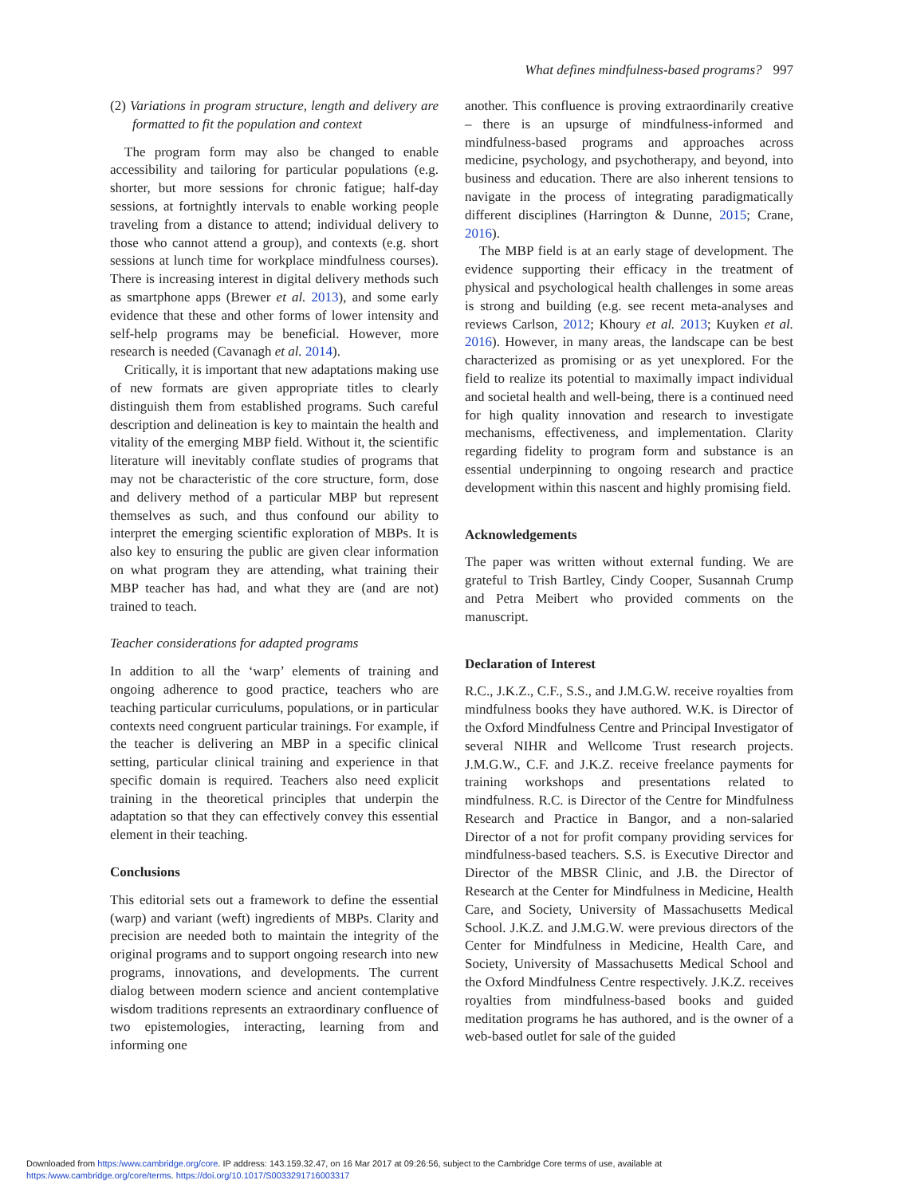What defines mindfulness-based programs? 997
(2) Variations in program structure, length and delivery are formatted to fit the population and context
The program form may also be changed to enable accessibility and tailoring for particular populations (e.g. shorter, but more sessions for chronic fatigue; half-day sessions, at fortnightly intervals to enable working people traveling from a distance to attend; individual delivery to those who cannot attend a group), and contexts (e.g. short sessions at lunch time for workplace mindfulness courses). There is increasing interest in digital delivery methods such as smartphone apps (Brewer et al. 2013), and some early evidence that these and other forms of lower intensity and self-help programs may be beneficial. However, more research is needed (Cavanagh et al. 2014).
Critically, it is important that new adaptations making use of new formats are given appropriate titles to clearly distinguish them from established programs. Such careful description and delineation is key to maintain the health and vitality of the emerging MBP field. Without it, the scientific literature will inevitably conflate studies of programs that may not be characteristic of the core structure, form, dose and delivery method of a particular MBP but represent themselves as such, and thus confound our ability to interpret the emerging scientific exploration of MBPs. It is also key to ensuring the public are given clear information on what program they are attending, what training their MBP teacher has had, and what they are (and are not) trained to teach.
Teacher considerations for adapted programs
In addition to all the ‘warp’ elements of training and ongoing adherence to good practice, teachers who are teaching particular curriculums, populations, or in particular contexts need congruent particular trainings. For example, if the teacher is delivering an MBP in a specific clinical setting, particular clinical training and experience in that specific domain is required. Teachers also need explicit training in the theoretical principles that underpin the adaptation so that they can effectively convey this essential element in their teaching.
Conclusions
This editorial sets out a framework to define the essential (warp) and variant (weft) ingredients of MBPs. Clarity and precision are needed both to maintain the integrity of the original programs and to support ongoing research into new programs, innovations, and developments. The current dialog between modern science and ancient contemplative wisdom traditions represents an extraordinary confluence of two epistemologies, interacting, learning from and informing one
another. This confluence is proving extraordinarily creative – there is an upsurge of mindfulness-informed and mindfulness-based programs and approaches across medicine, psychology, and psychotherapy, and beyond, into business and education. There are also inherent tensions to navigate in the process of integrating paradigmatically different disciplines (Harrington & Dunne, 2015; Crane, 2016).
The MBP field is at an early stage of development. The evidence supporting their efficacy in the treatment of physical and psychological health challenges in some areas is strong and building (e.g. see recent meta-analyses and reviews Carlson, 2012; Khoury et al. 2013; Kuyken et al. 2016). However, in many areas, the landscape can be best characterized as promising or as yet unexplored. For the field to realize its potential to maximally impact individual and societal health and well-being, there is a continued need for high quality innovation and research to investigate mechanisms, effectiveness, and implementation. Clarity regarding fidelity to program form and substance is an essential underpinning to ongoing research and practice development within this nascent and highly promising field.
Acknowledgements
The paper was written without external funding. We are grateful to Trish Bartley, Cindy Cooper, Susannah Crump and Petra Meibert who provided comments on the manuscript.
Declaration of Interest
R.C., J.K.Z., C.F., S.S., and J.M.G.W. receive royalties from mindfulness books they have authored. W.K. is Director of the Oxford Mindfulness Centre and Principal Investigator of several NIHR and Wellcome Trust research projects. J.M.G.W., C.F. and J.K.Z. receive freelance payments for training workshops and presentations related to mindfulness. R.C. is Director of the Centre for Mindfulness Research and Practice in Bangor, and a non-salaried Director of a not for profit company providing services for mindfulness-based teachers. S.S. is Executive Director and Director of the MBSR Clinic, and J.B. the Director of Research at the Center for Mindfulness in Medicine, Health Care, and Society, University of Massachusetts Medical School. J.K.Z. and J.M.G.W. were previous directors of the Center for Mindfulness in Medicine, Health Care, and Society, University of Massachusetts Medical School and the Oxford Mindfulness Centre respectively. J.K.Z. receives royalties from mindfulness-based books and guided meditation programs he has authored, and is the owner of a web-based outlet for sale of the guided
Downloaded from https:/www.cambridge.org/core. IP address: 143.159.32.47, on 16 Mar 2017 at 09:26:56, subject to the Cambridge Core terms of use, available at
https:/www.cambridge.org/core/terms. https://doi.org/10.1017/S0033291716003317